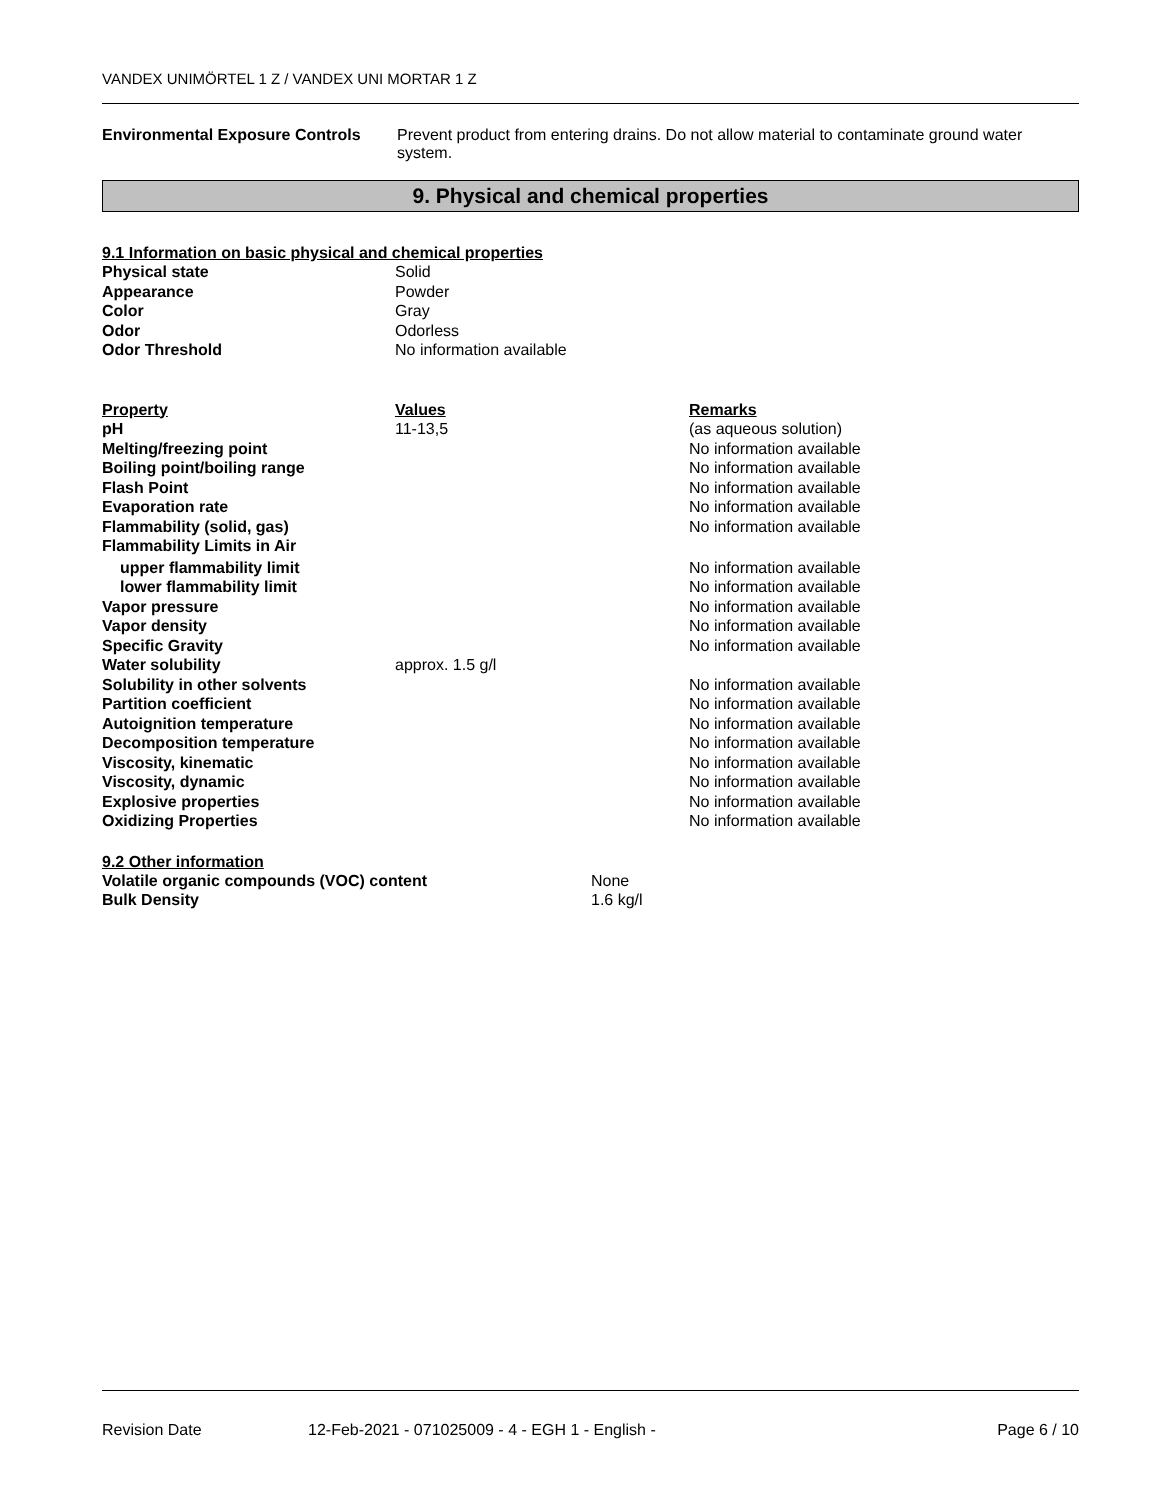VANDEX UNIMÖRTEL 1 Z / VANDEX UNI MORTAR 1 Z
Environmental Exposure Controls
Prevent product from entering drains. Do not allow material to contaminate ground water system.
9. Physical and chemical properties
9.1 Information on basic physical and chemical properties
| Physical state | Solid |
| Appearance | Powder |
| Color | Gray |
| Odor | Odorless |
| Odor Threshold | No information available |
| Property | Values | Remarks |
| --- | --- | --- |
| pH | 11-13,5 | (as aqueous solution) |
| Melting/freezing point | | No information available |
| Boiling point/boiling range | | No information available |
| Flash Point | | No information available |
| Evaporation rate | | No information available |
| Flammability (solid, gas) | | No information available |
| Flammability Limits in Air | | |
| upper flammability limit | | No information available |
| lower flammability limit | | No information available |
| Vapor pressure | | No information available |
| Vapor density | | No information available |
| Specific Gravity | | No information available |
| Water solubility | approx. 1.5 g/l | |
| Solubility in other solvents | | No information available |
| Partition coefficient | | No information available |
| Autoignition temperature | | No information available |
| Decomposition temperature | | No information available |
| Viscosity, kinematic | | No information available |
| Viscosity, dynamic | | No information available |
| Explosive properties | | No information available |
| Oxidizing Properties | | No information available |
9.2 Other information
| Volatile organic compounds (VOC) content | None |
| Bulk Density | 1.6 kg/l |
Revision Date 12-Feb-2021 - 071025009 - 4 - EGH 1 - English - Page 6 / 10